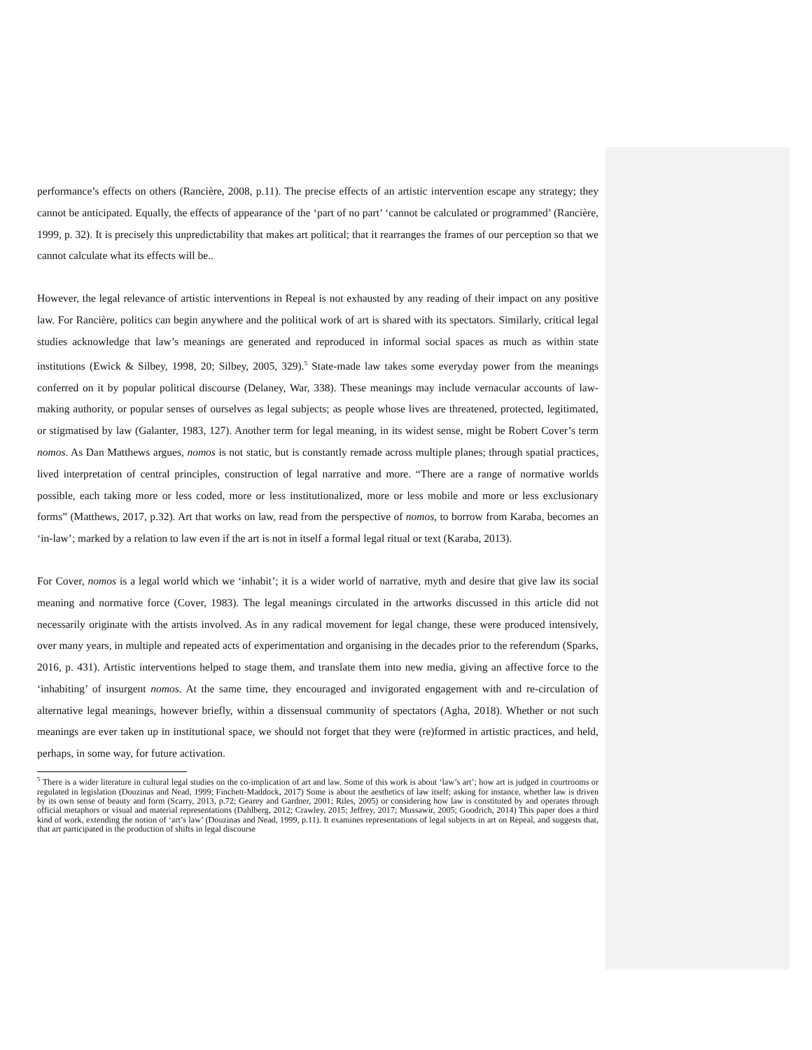performance’s effects on others (Rancière, 2008, p.11). The precise effects of an artistic intervention escape any strategy; they cannot be anticipated. Equally, the effects of appearance of the ‘part of no part’ ‘cannot be calculated or programmed’ (Rancière, 1999, p. 32). It is precisely this unpredictability that makes art political; that it rearranges the frames of our perception so that we cannot calculate what its effects will be..
However, the legal relevance of artistic interventions in Repeal is not exhausted by any reading of their impact on any positive law. For Rancière, politics can begin anywhere and the political work of art is shared with its spectators. Similarly, critical legal studies acknowledge that law’s meanings are generated and reproduced in informal social spaces as much as within state institutions (Ewick & Silbey, 1998, 20; Silbey, 2005, 329).<sup>5</sup> State-made law takes some everyday power from the meanings conferred on it by popular political discourse (Delaney, War, 338). These meanings may include vernacular accounts of law-making authority, or popular senses of ourselves as legal subjects; as people whose lives are threatened, protected, legitimated, or stigmatised by law (Galanter, 1983, 127). Another term for legal meaning, in its widest sense, might be Robert Cover’s term nomos. As Dan Matthews argues, nomos is not static, but is constantly remade across multiple planes; through spatial practices, lived interpretation of central principles, construction of legal narrative and more. “There are a range of normative worlds possible, each taking more or less coded, more or less institutionalized, more or less mobile and more or less exclusionary forms” (Matthews, 2017, p.32). Art that works on law, read from the perspective of nomos, to borrow from Karaba, becomes an ‘in-law’; marked by a relation to law even if the art is not in itself a formal legal ritual or text (Karaba, 2013).
For Cover, nomos is a legal world which we ‘inhabit’; it is a wider world of narrative, myth and desire that give law its social meaning and normative force (Cover, 1983). The legal meanings circulated in the artworks discussed in this article did not necessarily originate with the artists involved. As in any radical movement for legal change, these were produced intensively, over many years, in multiple and repeated acts of experimentation and organising in the decades prior to the referendum (Sparks, 2016, p. 431). Artistic interventions helped to stage them, and translate them into new media, giving an affective force to the ‘inhabiting’ of insurgent nomos. At the same time, they encouraged and invigorated engagement with and re-circulation of alternative legal meanings, however briefly, within a dissensual community of spectators (Agha, 2018). Whether or not such meanings are ever taken up in institutional space, we should not forget that they were (re)formed in artistic practices, and held, perhaps, in some way, for future activation.
<sup>5</sup> There is a wider literature in cultural legal studies on the co-implication of art and law. Some of this work is about ‘law’s art’; how art is judged in courtrooms or regulated in legislation (Douzinas and Nead, 1999; Finchett-Maddock, 2017) Some is about the aesthetics of law itself; asking for instance, whether law is driven by its own sense of beauty and form (Scarry, 2013, p.72; Gearey and Gardner, 2001; Riles, 2005) or considering how law is constituted by and operates through official metaphors or visual and material representations (Dahlberg, 2012; Crawley, 2015; Jeffrey, 2017; Mussawir, 2005; Goodrich, 2014) This paper does a third kind of work, extending the notion of ‘art’s law’ (Douzinas and Nead, 1999, p.11). It examines representations of legal subjects in art on Repeal, and suggests that, that art participated in the production of shifts in legal discourse